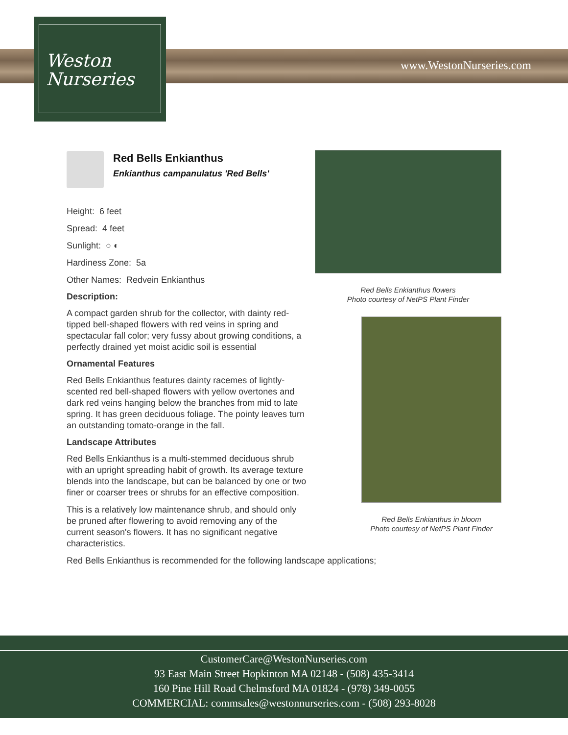Weston
Nurseries
www.WestonNurseries.com
Red Bells Enkianthus
Enkianthus campanulatus 'Red Bells'
Height: 6 feet
Spread: 4 feet
Sunlight: ○ ◐
Hardiness Zone: 5a
Other Names: Redvein Enkianthus
Description:
A compact garden shrub for the collector, with dainty red-tipped bell-shaped flowers with red veins in spring and spectacular fall color; very fussy about growing conditions, a perfectly drained yet moist acidic soil is essential
Ornamental Features
Red Bells Enkianthus features dainty racemes of lightly-scented red bell-shaped flowers with yellow overtones and dark red veins hanging below the branches from mid to late spring. It has green deciduous foliage. The pointy leaves turn an outstanding tomato-orange in the fall.
Landscape Attributes
Red Bells Enkianthus is a multi-stemmed deciduous shrub with an upright spreading habit of growth. Its average texture blends into the landscape, but can be balanced by one or two finer or coarser trees or shrubs for an effective composition.
This is a relatively low maintenance shrub, and should only be pruned after flowering to avoid removing any of the current season's flowers. It has no significant negative characteristics.
Red Bells Enkianthus is recommended for the following landscape applications;
Red Bells Enkianthus flowers
Photo courtesy of NetPS Plant Finder
Red Bells Enkianthus in bloom
Photo courtesy of NetPS Plant Finder
CustomerCare@WestonNurseries.com
93 East Main Street Hopkinton MA 02148 - (508) 435-3414
160 Pine Hill Road Chelmsford MA 01824 - (978) 349-0055
COMMERCIAL: commsales@westonnurseries.com - (508) 293-8028